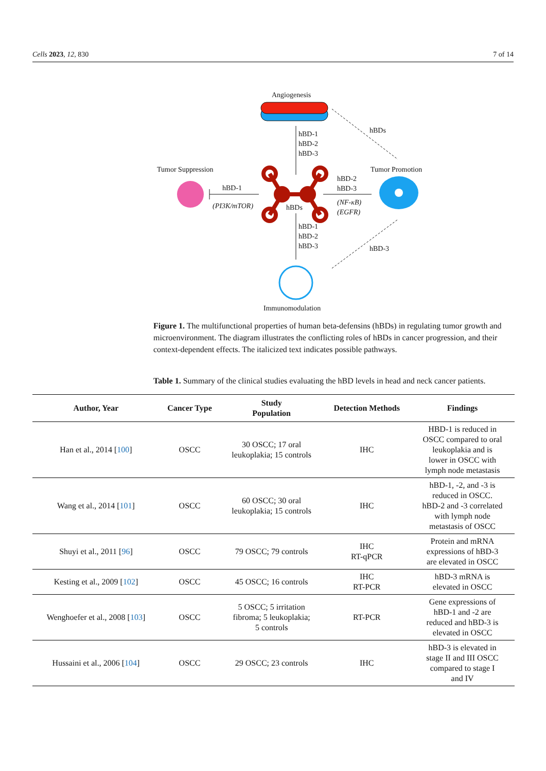Cells 2023, 12, 830 7 of 14
Angiogenesis
hBD-1
hBD-2
hBD-3
hBDs
Tumor Suppression
hBD-1
(PI3K/mTOR)
hBDs
Tumor Promotion
hBD-2
hBD-3
(NF-κB)
(EGFR)
hBD-1
hBD-2
hBD-3
hBD-3
Immunomodulation
Figure 1. The multifunctional properties of human beta-defensins (hBDs) in regulating tumor growth and microenvironment. The diagram illustrates the conflicting roles of hBDs in cancer progression, and their context-dependent effects. The italicized text indicates possible pathways.
Table 1. Summary of the clinical studies evaluating the hBD levels in head and neck cancer patients.
| Author, Year | Cancer Type | Study Population | Detection Methods | Findings |
| --- | --- | --- | --- | --- |
| Han et al., 2014 [ 100 ] | OSCC | 30 OSCC; 17 oral leukoplakia; 15 controls | IHC | HBD-1 is reduced in OSCC compared to oral leukoplakia and is lower in OSCC with lymph node metastasis |
| Wang et al., 2014 [ 101 ] | OSCC | 60 OSCC; 30 oral leukoplakia; 15 controls | IHC | hBD-1, -2, and -3 is reduced in OSCC. hBD-2 and -3 correlated with lymph node metastasis of OSCC |
| Shuyi et al., 2011 [ 96 ] | OSCC | 79 OSCC; 79 controls | IHC RT-qPCR | Protein and mRNA expressions of hBD-3 are elevated in OSCC |
| Kesting et al., 2009 [ 102 ] | OSCC | 45 OSCC; 16 controls | IHC RT-PCR | hBD-3 mRNA is elevated in OSCC |
| Wenghoefer et al., 2008 [ 103 ] | OSCC | 5 OSCC; 5 irritation fibroma; 5 leukoplakia; 5 controls | RT-PCR | Gene expressions of hBD-1 and -2 are reduced and hBD-3 is elevated in OSCC |
| Hussaini et al., 2006 [ 104 ] | OSCC | 29 OSCC; 23 controls | IHC | hBD-3 is elevated in stage II and III OSCC compared to stage I and IV |